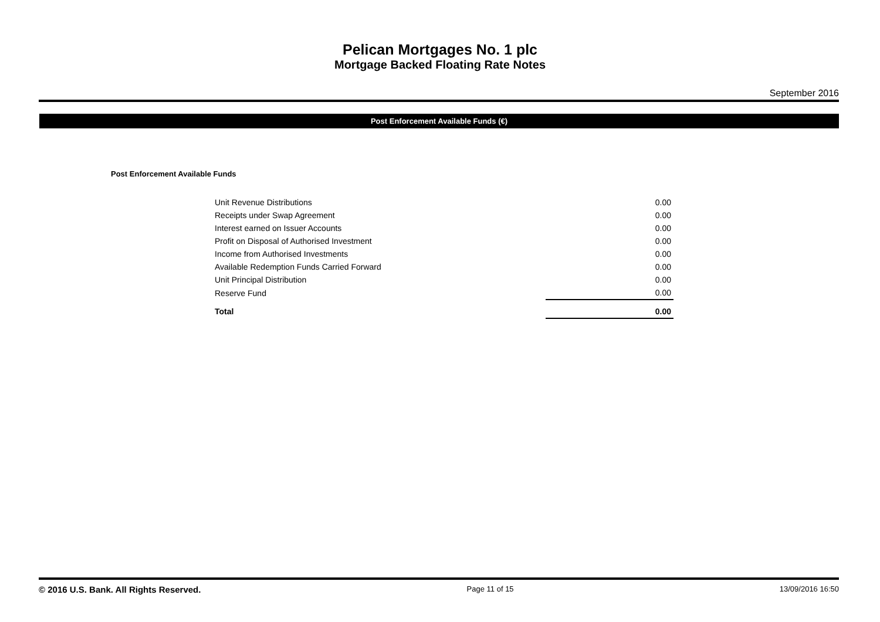Pelican Mortgages No. 1 plc
Mortgage Backed Floating Rate Notes
September 2016
Post Enforcement Available Funds (€)
Post Enforcement Available Funds
| Unit Revenue Distributions | 0.00 |
| Receipts under Swap Agreement | 0.00 |
| Interest earned on Issuer Accounts | 0.00 |
| Profit on Disposal of Authorised Investment | 0.00 |
| Income from Authorised Investments | 0.00 |
| Available Redemption Funds Carried Forward | 0.00 |
| Unit Principal Distribution | 0.00 |
| Reserve Fund | 0.00 |
| Total | 0.00 |
© 2016 U.S. Bank. All Rights Reserved. Page 11 of 15 13/09/2016 16:50